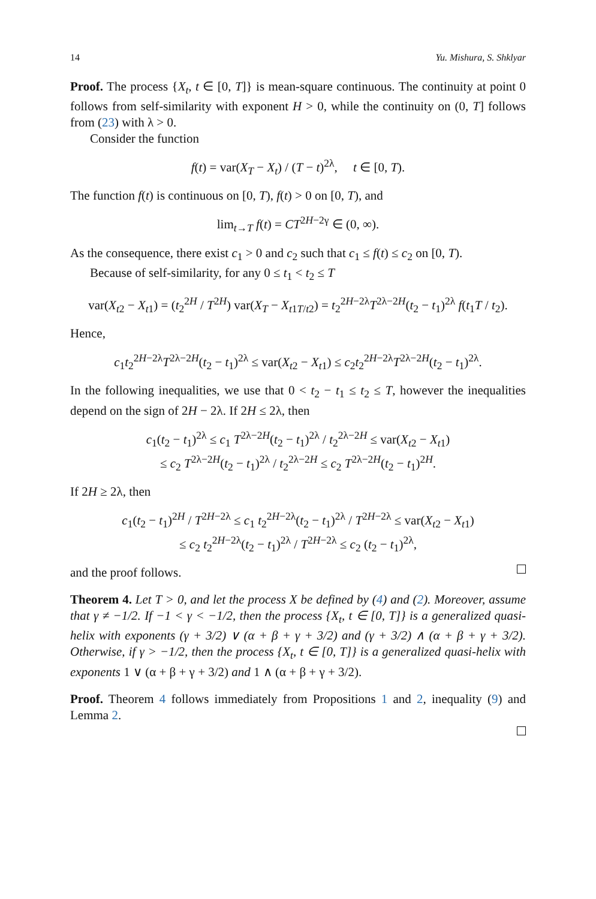14 Yu. Mishura, S. Shklyar
Proof. The process {X<sub>t</sub>, t ∈ [0, T]} is mean-square continuous. The continuity at point 0 follows from self-similarity with exponent H > 0, while the continuity on (0, T] follows from (23) with λ > 0.
Consider the function
f(t) = var(X<sub>T</sub> − X<sub>t</sub>) / (T − t)<sup>2λ</sup>, t ∈ [0, T).
The function f(t) is continuous on [0, T), f(t) > 0 on [0, T), and
lim<sub>t→T</sub> f(t) = CT<sup>2H−2γ</sup> ∈ (0, ∞).
As the consequence, there exist c<sub>1</sub> > 0 and c<sub>2</sub> such that c<sub>1</sub> ≤ f(t) ≤ c<sub>2</sub> on [0, T).
Because of self-similarity, for any 0 ≤ t<sub>1</sub> < t<sub>2</sub> ≤ T
var(X<sub>t2</sub> − X<sub>t1</sub>) = (t<sub>2</sub><sup>2H</sup> / T<sup>2H</sup>) var(X<sub>T</sub> − X<sub>t1T/t2</sub>) = t<sub>2</sub><sup>2H−2λ</sup>T<sup>2λ−2H</sup>(t<sub>2</sub> − t<sub>1</sub>)<sup>2λ</sup> f(t<sub>1</sub>T / t<sub>2</sub>).
Hence,
c<sub>1</sub>t<sub>2</sub><sup>2H−2λ</sup>T<sup>2λ−2H</sup>(t<sub>2</sub> − t<sub>1</sub>)<sup>2λ</sup> ≤ var(X<sub>t2</sub> − X<sub>t1</sub>) ≤ c<sub>2</sub>t<sub>2</sub><sup>2H−2λ</sup>T<sup>2λ−2H</sup>(t<sub>2</sub> − t<sub>1</sub>)<sup>2λ</sup>.
In the following inequalities, we use that 0 < t<sub>2</sub> − t<sub>1</sub> ≤ t<sub>2</sub> ≤ T, however the inequalities depend on the sign of 2H − 2λ. If 2H ≤ 2λ, then
c<sub>1</sub>(t<sub>2</sub> − t<sub>1</sub>)<sup>2λ</sup> ≤ c<sub>1</sub> T<sup>2λ−2H</sup>(t<sub>2</sub> − t<sub>1</sub>)<sup>2λ</sup> / t<sub>2</sub><sup>2λ−2H</sup> ≤ var(X<sub>t2</sub> − X<sub>t1</sub>)
≤ c<sub>2</sub> T<sup>2λ−2H</sup>(t<sub>2</sub> − t<sub>1</sub>)<sup>2λ</sup> / t<sub>2</sub><sup>2λ−2H</sup> ≤ c<sub>2</sub> T<sup>2λ−2H</sup>(t<sub>2</sub> − t<sub>1</sub>)<sup>2H</sup>.
If 2H ≥ 2λ, then
c<sub>1</sub>(t<sub>2</sub> − t<sub>1</sub>)<sup>2H</sup> / T<sup>2H−2λ</sup> ≤ c<sub>1</sub> t<sub>2</sub><sup>2H−2λ</sup>(t<sub>2</sub> − t<sub>1</sub>)<sup>2λ</sup> / T<sup>2H−2λ</sup> ≤ var(X<sub>t2</sub> − X<sub>t1</sub>)
≤ c<sub>2</sub> t<sub>2</sub><sup>2H−2λ</sup>(t<sub>2</sub> − t<sub>1</sub>)<sup>2λ</sup> / T<sup>2H−2λ</sup> ≤ c<sub>2</sub> (t<sub>2</sub> − t<sub>1</sub>)<sup>2λ</sup>,
and the proof follows.
Theorem 4. Let T > 0, and let the process X be defined by (4) and (2). Moreover, assume that γ ≠ −1/2. If −1 < γ < −1/2, then the process {X<sub>t</sub>, t ∈ [0, T]} is a generalized quasi-helix with exponents (γ + 3/2) ∨ (α + β + γ + 3/2) and (γ + 3/2) ∧ (α + β + γ + 3/2). Otherwise, if γ > −1/2, then the process {X<sub>t</sub>, t ∈ [0, T]} is a generalized quasi-helix with exponents 1 ∨ (α + β + γ + 3/2) and 1 ∧ (α + β + γ + 3/2).
Proof. Theorem 4 follows immediately from Propositions 1 and 2, inequality (9) and Lemma 2.